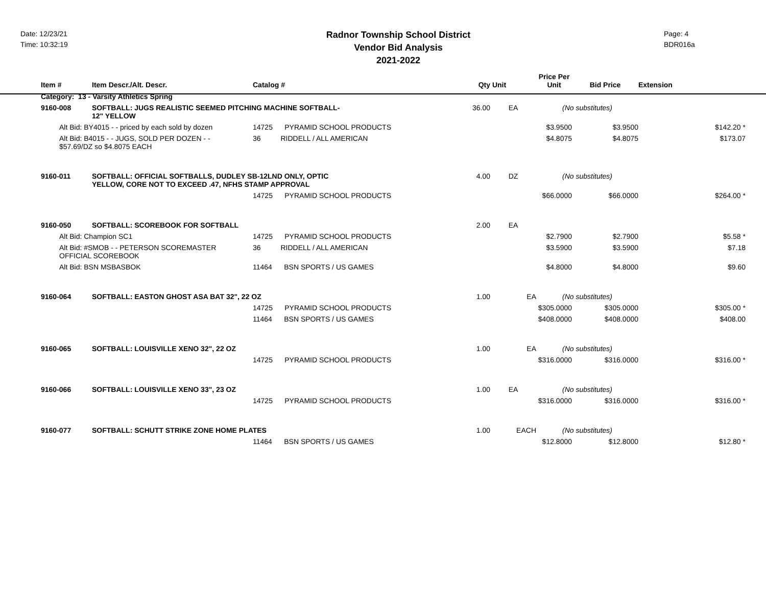Date: 12/23/21
Time: 10:32:19
Radnor Township School District
Vendor Bid Analysis
2021-2022
Page: 4
BDR016a
| Item # | Item Descr./Alt. Descr. | Catalog # | Qty | Unit | Price Per Unit | Bid Price | Extension |
| --- | --- | --- | --- | --- | --- | --- | --- |
| Category: 13 - Varsity Athletics Spring | | | | | | | |
| 9160-008 | SOFTBALL: JUGS REALISTIC SEEMED PITCHING MACHINE SOFTBALL-12" YELLOW | | 36.00 | EA | (No substitutes) | | |
| Alt Bid: BY4015 - - priced by each sold by dozen | | 14725 PYRAMID SCHOOL PRODUCTS | | | $3.9500 | $3.9500 | $142.20 * |
| Alt Bid: B4015 - - JUGS, SOLD PER DOZEN - - $57.69/DZ so $4.8075 EACH | | 36 RIDDELL / ALL AMERICAN | | | $4.8075 | $4.8075 | $173.07 |
| 9160-011 | SOFTBALL: OFFICIAL SOFTBALLS, DUDLEY SB-12LND ONLY, OPTIC YELLOW, CORE NOT TO EXCEED .47, NFHS STAMP APPROVAL | | 4.00 | DZ | (No substitutes) | | |
| | | 14725 PYRAMID SCHOOL PRODUCTS | | | $66.0000 | $66.0000 | $264.00 * |
| 9160-050 | SOFTBALL: SCOREBOOK FOR SOFTBALL | | 2.00 | EA | | | |
| Alt Bid: Champion SC1 | | 14725 PYRAMID SCHOOL PRODUCTS | | | $2.7900 | $2.7900 | $5.58 * |
| Alt Bid: #SMOB - - PETERSON SCOREMASTER OFFICIAL SCOREBOOK | | 36 RIDDELL / ALL AMERICAN | | | $3.5900 | $3.5900 | $7.18 |
| Alt Bid: BSN MSBASBOK | | 11464 BSN SPORTS / US GAMES | | | $4.8000 | $4.8000 | $9.60 |
| 9160-064 | SOFTBALL: EASTON GHOST ASA BAT 32", 22 OZ | | 1.00 | EA | (No substitutes) | | |
| | | 14725 PYRAMID SCHOOL PRODUCTS | | | $305.0000 | $305.0000 | $305.00 * |
| | | 11464 BSN SPORTS / US GAMES | | | $408.0000 | $408.0000 | $408.00 |
| 9160-065 | SOFTBALL: LOUISVILLE XENO 32", 22 OZ | | 1.00 | EA | (No substitutes) | | |
| | | 14725 PYRAMID SCHOOL PRODUCTS | | | $316.0000 | $316.0000 | $316.00 * |
| 9160-066 | SOFTBALL: LOUISVILLE XENO 33", 23 OZ | | 1.00 | EA | (No substitutes) | | |
| | | 14725 PYRAMID SCHOOL PRODUCTS | | | $316.0000 | $316.0000 | $316.00 * |
| 9160-077 | SOFTBALL: SCHUTT STRIKE ZONE HOME PLATES | | 1.00 | EACH | (No substitutes) | | |
| | | 11464 BSN SPORTS / US GAMES | | | $12.8000 | $12.8000 | $12.80 * |